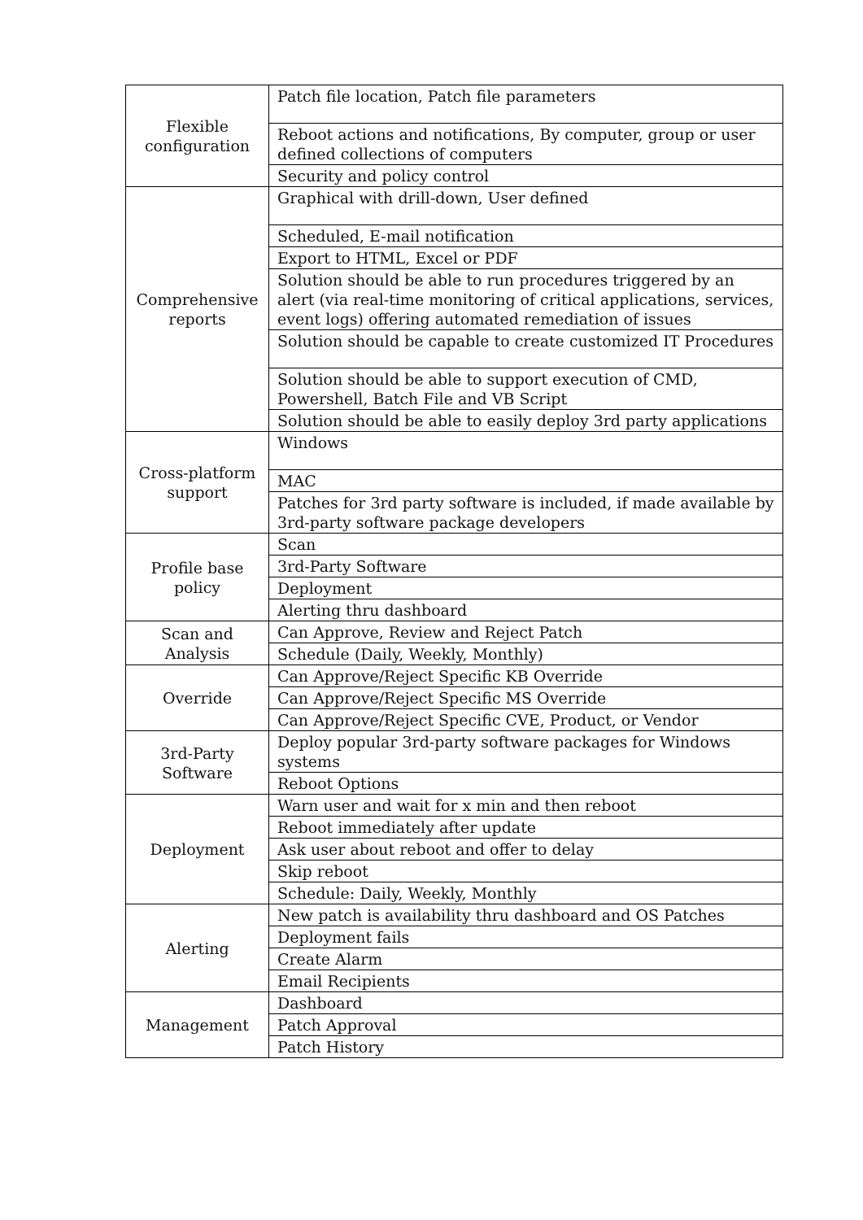| Flexible configuration | Patch file location, Patch file parameters |
| | Reboot actions and notifications, By computer, group or user defined collections of computers |
| | Security and policy control |
| Comprehensive reports | Graphical with drill-down, User defined |
| | Scheduled, E-mail notification |
| | Export to HTML, Excel or PDF |
| | Solution should be able to run procedures triggered by an alert (via real-time monitoring of critical applications, services, event logs) offering automated remediation of issues |
| | Solution should be capable to create customized IT Procedures |
| | Solution should be able to support execution of CMD, Powershell, Batch File and VB Script |
| | Solution should be able to easily deploy 3rd party applications |
| Cross-platform support | Windows |
| | MAC |
| | Patches for 3rd party software is included, if made available by 3rd-party software package developers |
| Profile base policy | Scan |
| | 3rd-Party Software |
| | Deployment |
| | Alerting thru dashboard |
| Scan and Analysis | Can Approve, Review and Reject Patch |
| | Schedule (Daily, Weekly, Monthly) |
| Override | Can Approve/Reject Specific KB Override |
| | Can Approve/Reject Specific MS Override |
| | Can Approve/Reject Specific CVE, Product, or Vendor |
| 3rd-Party Software | Deploy popular 3rd-party software packages for Windows systems |
| | Reboot Options |
| Deployment | Warn user and wait for x min and then reboot |
| | Reboot immediately after update |
| | Ask user about reboot and offer to delay |
| | Skip reboot |
| | Schedule: Daily, Weekly, Monthly |
| Alerting | New patch is availability thru dashboard and OS Patches |
| | Deployment fails |
| | Create Alarm |
| | Email Recipients |
| Management | Dashboard |
| | Patch Approval |
| | Patch History |